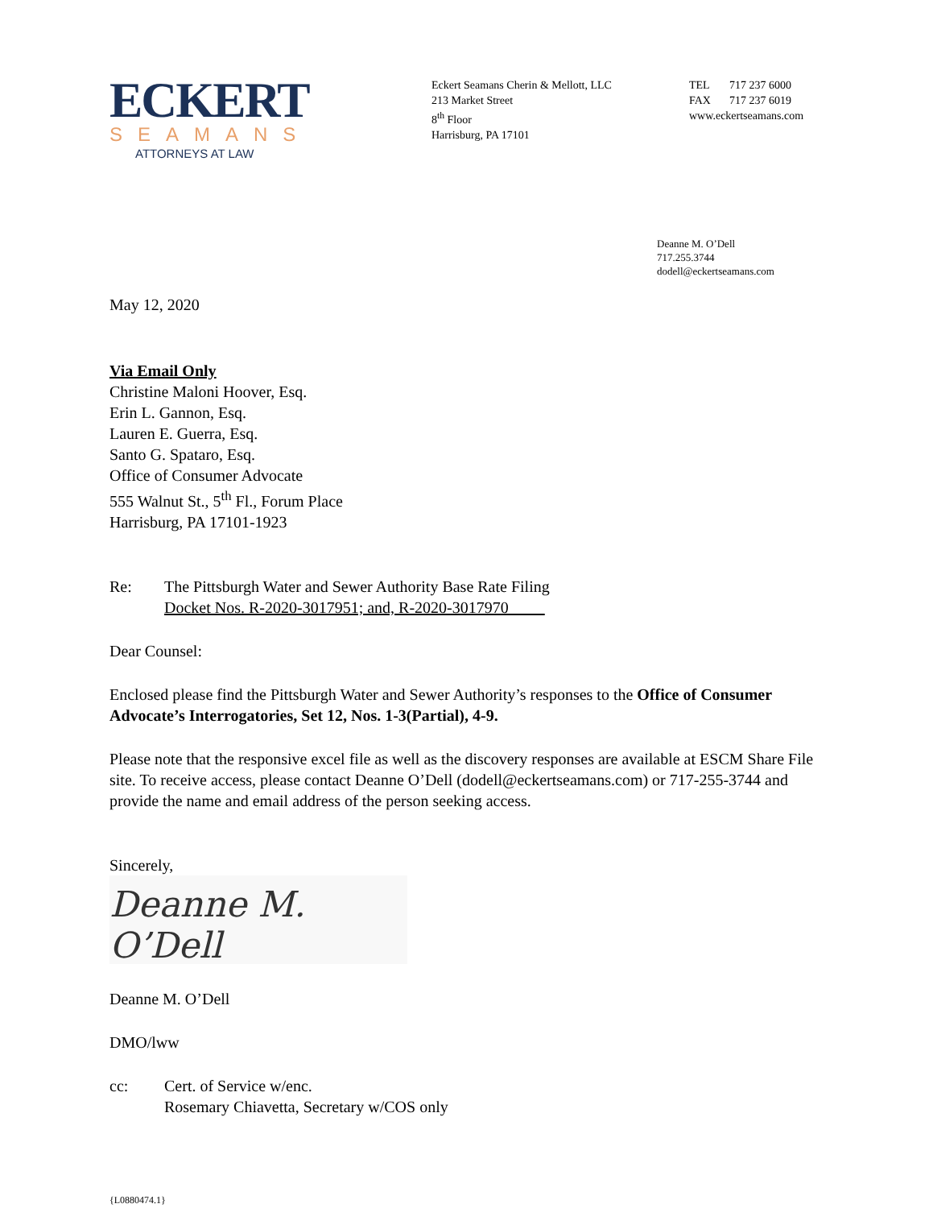ECKERT
SEAMANS
ATTORNEYS AT LAW
Eckert Seamans Cherin & Mellott, LLC
213 Market Street
8<sup>th</sup> Floor
Harrisburg, PA 17101
TEL 717 237 6000
FAX 717 237 6019
www.eckertseamans.com
Deanne M. O’Dell
717.255.3744
dodell@eckertseamans.com
May 12, 2020
Via Email Only
Christine Maloni Hoover, Esq.
Erin L. Gannon, Esq.
Lauren E. Guerra, Esq.
Santo G. Spataro, Esq.
Office of Consumer Advocate
555 Walnut St., 5<sup>th</sup> Fl., Forum Place
Harrisburg, PA 17101-1923
Re: The Pittsburgh Water and Sewer Authority Base Rate Filing
Docket Nos. R-2020-3017951; and, R-2020-3017970
Dear Counsel:
Enclosed please find the Pittsburgh Water and Sewer Authority’s responses to the Office of Consumer Advocate’s Interrogatories, Set 12, Nos. 1-3(Partial), 4-9.
Please note that the responsive excel file as well as the discovery responses are available at ESCM Share File site. To receive access, please contact Deanne O’Dell (dodell@eckertseamans.com) or 717-255-3744 and provide the name and email address of the person seeking access.
Sincerely,
Deanne M. O’Dell
Deanne M. O’Dell
DMO/lww
cc: Cert. of Service w/enc.
Rosemary Chiavetta, Secretary w/COS only
{L0880474.1}